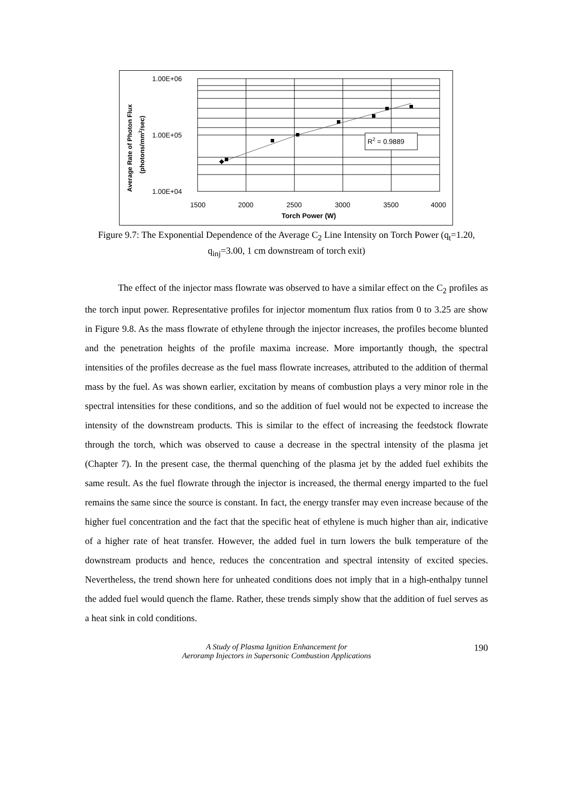R2 = 0.9889
1.00E+06
1.00E+05
1.00E+04
1500
2000
2500
3000
3500
4000
Torch Power (W)
Average Rate of Photon Flux
(photons/mm2/sec)
Figure 9.7: The Exponential Dependence of the Average C<sub>2</sub> Line Intensity on Torch Power (q<sub>t</sub>=1.20, q<sub>inj</sub>=3.00, 1 cm downstream of torch exit)
The effect of the injector mass flowrate was observed to have a similar effect on the C<sub>2</sub> profiles as the torch input power. Representative profiles for injector momentum flux ratios from 0 to 3.25 are show in Figure 9.8. As the mass flowrate of ethylene through the injector increases, the profiles become blunted and the penetration heights of the profile maxima increase. More importantly though, the spectral intensities of the profiles decrease as the fuel mass flowrate increases, attributed to the addition of thermal mass by the fuel. As was shown earlier, excitation by means of combustion plays a very minor role in the spectral intensities for these conditions, and so the addition of fuel would not be expected to increase the intensity of the downstream products. This is similar to the effect of increasing the feedstock flowrate through the torch, which was observed to cause a decrease in the spectral intensity of the plasma jet (Chapter 7). In the present case, the thermal quenching of the plasma jet by the added fuel exhibits the same result. As the fuel flowrate through the injector is increased, the thermal energy imparted to the fuel remains the same since the source is constant. In fact, the energy transfer may even increase because of the higher fuel concentration and the fact that the specific heat of ethylene is much higher than air, indicative of a higher rate of heat transfer. However, the added fuel in turn lowers the bulk temperature of the downstream products and hence, reduces the concentration and spectral intensity of excited species. Nevertheless, the trend shown here for unheated conditions does not imply that in a high-enthalpy tunnel the added fuel would quench the flame. Rather, these trends simply show that the addition of fuel serves as a heat sink in cold conditions.
A Study of Plasma Ignition Enhancement for
Aeroramp Injectors in Supersonic Combustion Applications
190